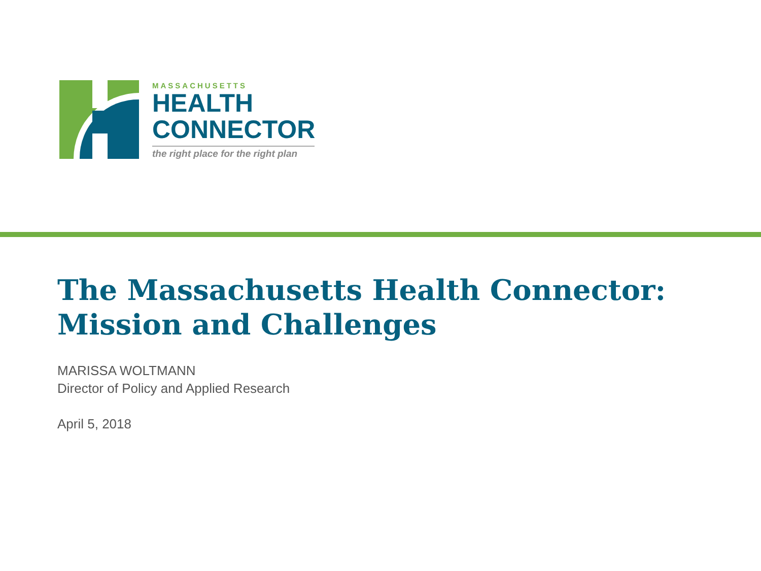MASSACHUSETTS
HEALTH
CONNECTOR
the right place for the right plan
The Massachusetts Health Connector:
Mission and Challenges
MARISSA WOLTMANN
Director of Policy and Applied Research
April 5, 2018